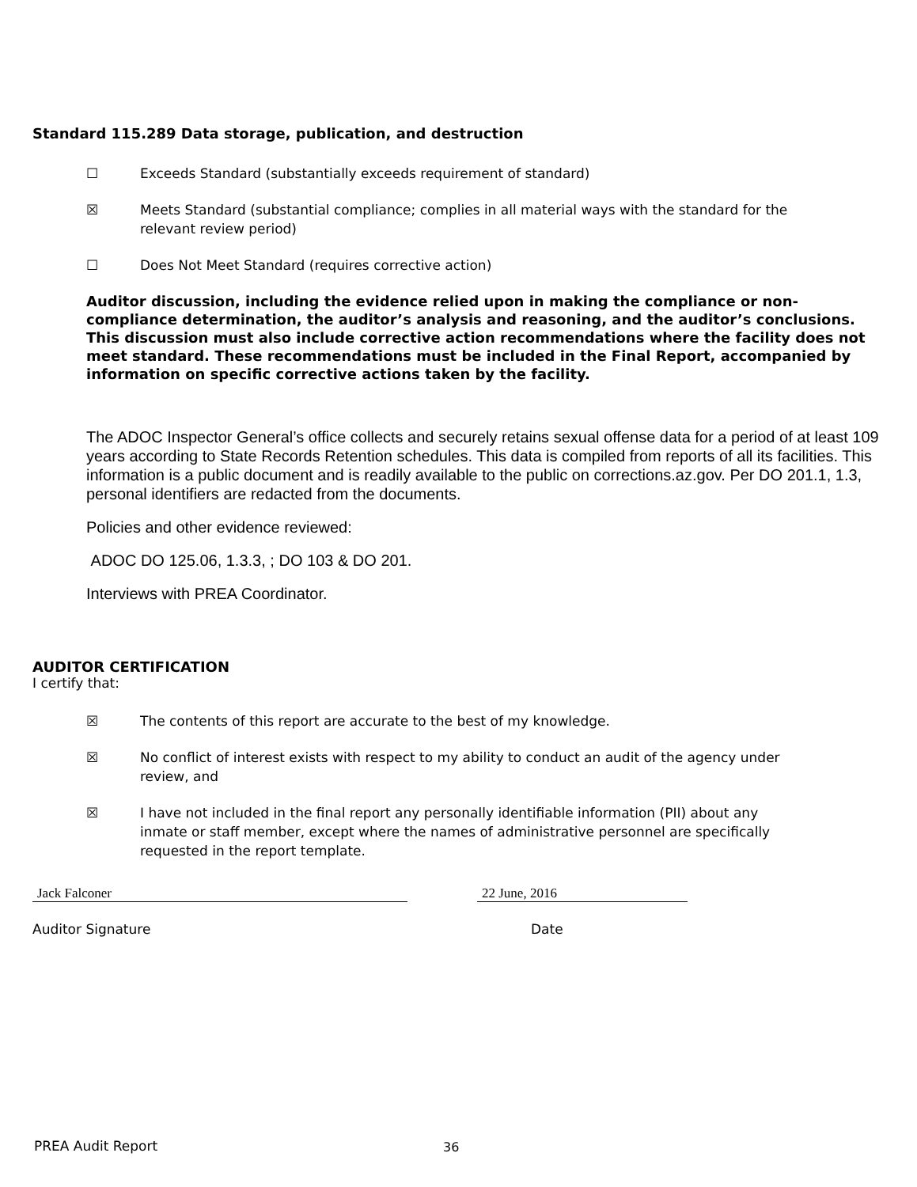Standard 115.289 Data storage, publication, and destruction
☐ Exceeds Standard (substantially exceeds requirement of standard)
☒ Meets Standard (substantial compliance; complies in all material ways with the standard for the relevant review period)
☐ Does Not Meet Standard (requires corrective action)
Auditor discussion, including the evidence relied upon in making the compliance or non-compliance determination, the auditor’s analysis and reasoning, and the auditor’s conclusions. This discussion must also include corrective action recommendations where the facility does not meet standard. These recommendations must be included in the Final Report, accompanied by information on specific corrective actions taken by the facility.
The ADOC Inspector General’s office collects and securely retains sexual offense data for a period of at least 109 years according to State Records Retention schedules. This data is compiled from reports of all its facilities. This information is a public document and is readily available to the public on corrections.az.gov. Per DO 201.1, 1.3, personal identifiers are redacted from the documents.
Policies and other evidence reviewed:
ADOC DO 125.06, 1.3.3, ; DO 103 & DO 201.
Interviews with PREA Coordinator.
AUDITOR CERTIFICATION
I certify that:
☒ The contents of this report are accurate to the best of my knowledge.
☒ No conflict of interest exists with respect to my ability to conduct an audit of the agency under review, and
☒ I have not included in the final report any personally identifiable information (PII) about any inmate or staff member, except where the names of administrative personnel are specifically requested in the report template.
Jack Falconer 22 June, 2016
Auditor Signature Date
PREA Audit Report 36